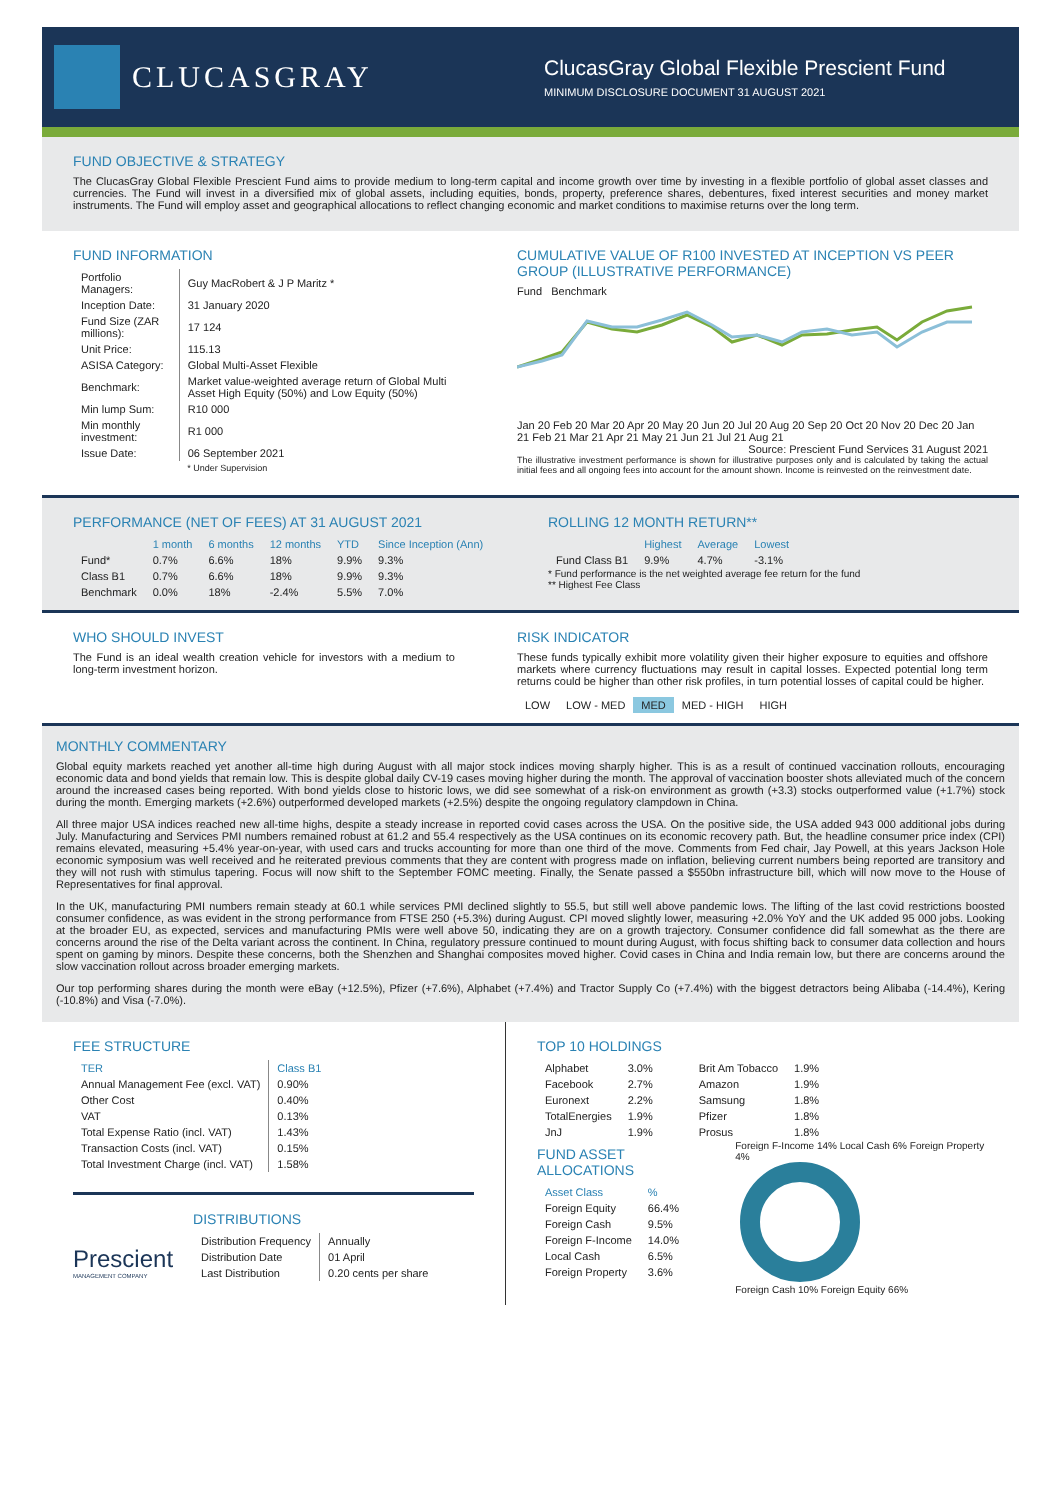CLUCASGRAY
ClucasGray Global Flexible Prescient Fund
MINIMUM DISCLOSURE DOCUMENT 31 AUGUST 2021
FUND OBJECTIVE & STRATEGY
The ClucasGray Global Flexible Prescient Fund aims to provide medium to long-term capital and income growth over time by investing in a flexible portfolio of global asset classes and currencies. The Fund will invest in a diversified mix of global assets, including equities, bonds, property, preference shares, debentures, fixed interest securities and money market instruments. The Fund will employ asset and geographical allocations to reflect changing economic and market conditions to maximise returns over the long term.
FUND INFORMATION
| Portfolio Managers: | Guy MacRobert & J P Maritz * |
| Inception Date: | 31 January 2020 |
| Fund Size (ZAR millions): | 17 124 |
| Unit Price: | 115.13 |
| ASISA Category: | Global Multi-Asset Flexible |
| Benchmark: | Market value-weighted average return of Global Multi Asset High Equity (50%) and Low Equity (50%) |
| Min lump Sum: | R10 000 |
| Min monthly investment: | R1 000 |
| Issue Date: | 06 September 2021 |
| | * Under Supervision |
CUMULATIVE VALUE OF R100 INVESTED AT INCEPTION VS PEER GROUP (ILLUSTRATIVE PERFORMANCE)
Fund Benchmark
Jan 20 Feb 20 Mar 20 Apr 20 May 20 Jun 20 Jul 20 Aug 20 Sep 20 Oct 20 Nov 20 Dec 20 Jan 21 Feb 21 Mar 21 Apr 21 May 21 Jun 21 Jul 21 Aug 21
Source: Prescient Fund Services 31 August 2021
The illustrative investment performance is shown for illustrative purposes only and is calculated by taking the actual initial fees and all ongoing fees into account for the amount shown. Income is reinvested on the reinvestment date.
PERFORMANCE (NET OF FEES) AT 31 AUGUST 2021
| | 1 month | 6 months | 12 months | YTD | Since Inception (Ann) |
| --- | --- | --- | --- | --- | --- |
| Fund* | 0.7% | 6.6% | 18% | 9.9% | 9.3% |
| Class B1 | 0.7% | 6.6% | 18% | 9.9% | 9.3% |
| Benchmark | 0.0% | 18% | -2.4% | 5.5% | 7.0% |
ROLLING 12 MONTH RETURN**
| | Highest | Average | Lowest |
| --- | --- | --- | --- |
| Fund Class B1 | 9.9% | 4.7% | -3.1% |
* Fund performance is the net weighted average fee return for the fund
** Highest Fee Class
WHO SHOULD INVEST
The Fund is an ideal wealth creation vehicle for investors with a medium to long-term investment horizon.
RISK INDICATOR
These funds typically exhibit more volatility given their higher exposure to equities and offshore markets where currency fluctuations may result in capital losses. Expected potential long term returns could be higher than other risk profiles, in turn potential losses of capital could be higher.
| LOW | LOW - MED | MED | MED - HIGH | HIGH |
MONTHLY COMMENTARY
Global equity markets reached yet another all-time high during August with all major stock indices moving sharply higher. This is as a result of continued vaccination rollouts, encouraging economic data and bond yields that remain low. This is despite global daily CV-19 cases moving higher during the month. The approval of vaccination booster shots alleviated much of the concern around the increased cases being reported. With bond yields close to historic lows, we did see somewhat of a risk-on environment as growth (+3.3) stocks outperformed value (+1.7%) stock during the month. Emerging markets (+2.6%) outperformed developed markets (+2.5%) despite the ongoing regulatory clampdown in China.
All three major USA indices reached new all-time highs, despite a steady increase in reported covid cases across the USA. On the positive side, the USA added 943 000 additional jobs during July. Manufacturing and Services PMI numbers remained robust at 61.2 and 55.4 respectively as the USA continues on its economic recovery path. But, the headline consumer price index (CPI) remains elevated, measuring +5.4% year-on-year, with used cars and trucks accounting for more than one third of the move. Comments from Fed chair, Jay Powell, at this years Jackson Hole economic symposium was well received and he reiterated previous comments that they are content with progress made on inflation, believing current numbers being reported are transitory and they will not rush with stimulus tapering. Focus will now shift to the September FOMC meeting. Finally, the Senate passed a $550bn infrastructure bill, which will now move to the House of Representatives for final approval.
In the UK, manufacturing PMI numbers remain steady at 60.1 while services PMI declined slightly to 55.5, but still well above pandemic lows. The lifting of the last covid restrictions boosted consumer confidence, as was evident in the strong performance from FTSE 250 (+5.3%) during August. CPI moved slightly lower, measuring +2.0% YoY and the UK added 95 000 jobs. Looking at the broader EU, as expected, services and manufacturing PMIs were well above 50, indicating they are on a growth trajectory. Consumer confidence did fall somewhat as the there are concerns around the rise of the Delta variant across the continent. In China, regulatory pressure continued to mount during August, with focus shifting back to consumer data collection and hours spent on gaming by minors. Despite these concerns, both the Shenzhen and Shanghai composites moved higher. Covid cases in China and India remain low, but there are concerns around the slow vaccination rollout across broader emerging markets.
Our top performing shares during the month were eBay (+12.5%), Pfizer (+7.6%), Alphabet (+7.4%) and Tractor Supply Co (+7.4%) with the biggest detractors being Alibaba (-14.4%), Kering (-10.8%) and Visa (-7.0%).
FEE STRUCTURE
| TER | Class B1 |
| --- | --- |
| Annual Management Fee (excl. VAT) | 0.90% |
| Other Cost | 0.40% |
| VAT | 0.13% |
| Total Expense Ratio (incl. VAT) | 1.43% |
| Transaction Costs (incl. VAT) | 0.15% |
| Total Investment Charge (incl. VAT) | 1.58% |
Prescient
MANAGEMENT COMPANY
DISTRIBUTIONS
| Distribution Frequency | Annually |
| Distribution Date | 01 April |
| Last Distribution | 0.20 cents per share |
TOP 10 HOLDINGS
| Alphabet | 3.0% |
| Facebook | 2.7% |
| Euronext | 2.2% |
| TotalEnergies | 1.9% |
| JnJ | 1.9% |
| Brit Am Tobacco | 1.9% |
| Amazon | 1.9% |
| Samsung | 1.8% |
| Pfizer | 1.8% |
| Prosus | 1.8% |
FUND ASSET ALLOCATIONS
| Asset Class | % |
| --- | --- |
| Foreign Equity | 66.4% |
| Foreign Cash | 9.5% |
| Foreign F-Income | 14.0% |
| Local Cash | 6.5% |
| Foreign Property | 3.6% |
Foreign F-Income 14% Local Cash 6% Foreign Property 4%
Foreign Cash 10% Foreign Equity 66%